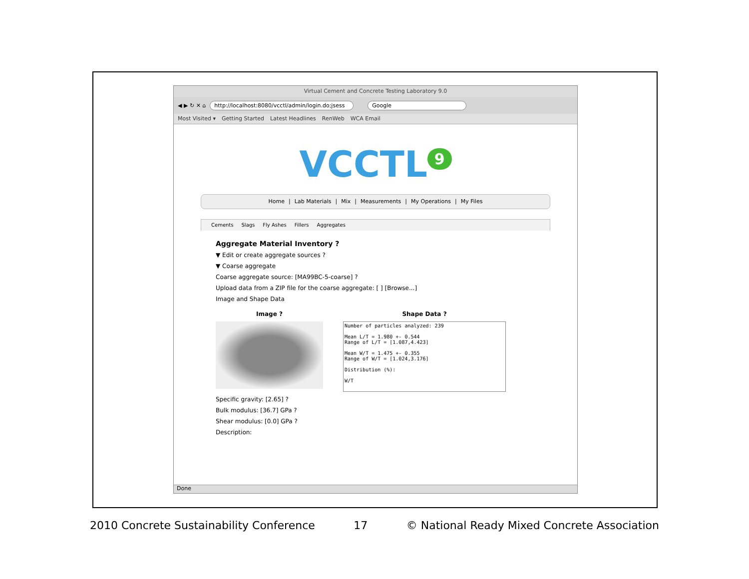Virtual Cement and Concrete Testing Laboratory 9.0
◀ ▶ ↻ ✕ ⌂ http://localhost:8080/vcctl/admin/login.do;jsess Google
Most Visited ▾ Getting Started Latest Headlines RenWeb WCA Email
VCCTL<sup>9</sup>
Home | Lab Materials | Mix | Measurements | My Operations | My Files
Cements Slags Fly Ashes Fillers Aggregates
Aggregate Material Inventory ?
▼ Edit or create aggregate sources ?
▼ Coarse aggregate
Coarse aggregate source: [MA99BC-5-coarse] ?
Upload data from a ZIP file for the coarse aggregate: [ ] [Browse...]
Image and Shape Data
Image ? Shape Data ?
Number of particles analyzed: 239

Mean L/T = 1.980 +- 0.544
Range of L/T = [1.087,4.423]

Mean W/T = 1.475 +- 0.355
Range of W/T = [1.024,3.176]

Distribution (%):

W/T
Specific gravity: [2.65] ?
Bulk modulus: [36.7] GPa ?
Shear modulus: [0.0] GPa ?
Description:
Done
2010 Concrete Sustainability Conference 17 © National Ready Mixed Concrete Association